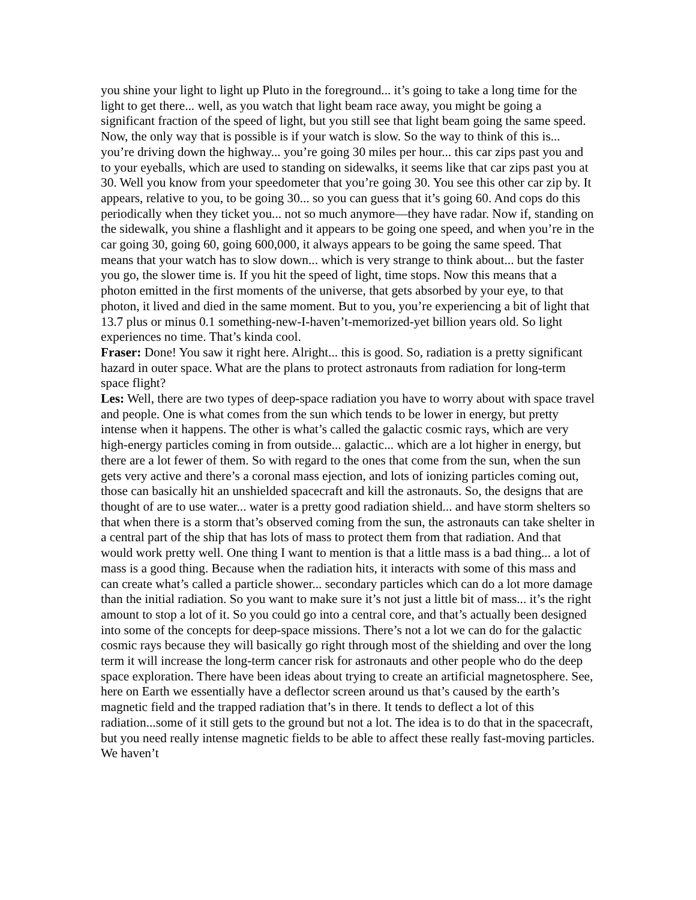you shine your light to light up Pluto in the foreground... it’s going to take a long time for the light to get there... well, as you watch that light beam race away, you might be going a significant fraction of the speed of light, but you still see that light beam going the same speed. Now, the only way that is possible is if your watch is slow. So the way to think of this is... you’re driving down the highway... you’re going 30 miles per hour... this car zips past you and to your eyeballs, which are used to standing on sidewalks, it seems like that car zips past you at 30. Well you know from your speedometer that you’re going 30. You see this other car zip by. It appears, relative to you, to be going 30... so you can guess that it’s going 60. And cops do this periodically when they ticket you... not so much anymore—they have radar. Now if, standing on the sidewalk, you shine a flashlight and it appears to be going one speed, and when you’re in the car going 30, going 60, going 600,000, it always appears to be going the same speed. That means that your watch has to slow down... which is very strange to think about... but the faster you go, the slower time is. If you hit the speed of light, time stops. Now this means that a photon emitted in the first moments of the universe, that gets absorbed by your eye, to that photon, it lived and died in the same moment. But to you, you’re experiencing a bit of light that 13.7 plus or minus 0.1 something-new-I-haven’t-memorized-yet billion years old. So light experiences no time. That’s kinda cool.
Fraser: Done! You saw it right here. Alright... this is good. So, radiation is a pretty significant hazard in outer space. What are the plans to protect astronauts from radiation for long-term space flight?
Les: Well, there are two types of deep-space radiation you have to worry about with space travel and people. One is what comes from the sun which tends to be lower in energy, but pretty intense when it happens. The other is what’s called the galactic cosmic rays, which are very high-energy particles coming in from outside... galactic... which are a lot higher in energy, but there are a lot fewer of them. So with regard to the ones that come from the sun, when the sun gets very active and there’s a coronal mass ejection, and lots of ionizing particles coming out, those can basically hit an unshielded spacecraft and kill the astronauts. So, the designs that are thought of are to use water... water is a pretty good radiation shield... and have storm shelters so that when there is a storm that’s observed coming from the sun, the astronauts can take shelter in a central part of the ship that has lots of mass to protect them from that radiation. And that would work pretty well. One thing I want to mention is that a little mass is a bad thing... a lot of mass is a good thing. Because when the radiation hits, it interacts with some of this mass and can create what’s called a particle shower... secondary particles which can do a lot more damage than the initial radiation. So you want to make sure it’s not just a little bit of mass... it’s the right amount to stop a lot of it. So you could go into a central core, and that’s actually been designed into some of the concepts for deep-space missions. There’s not a lot we can do for the galactic cosmic rays because they will basically go right through most of the shielding and over the long term it will increase the long-term cancer risk for astronauts and other people who do the deep space exploration. There have been ideas about trying to create an artificial magnetosphere. See, here on Earth we essentially have a deflector screen around us that’s caused by the earth’s magnetic field and the trapped radiation that’s in there. It tends to deflect a lot of this radiation...some of it still gets to the ground but not a lot. The idea is to do that in the spacecraft, but you need really intense magnetic fields to be able to affect these really fast-moving particles. We haven’t